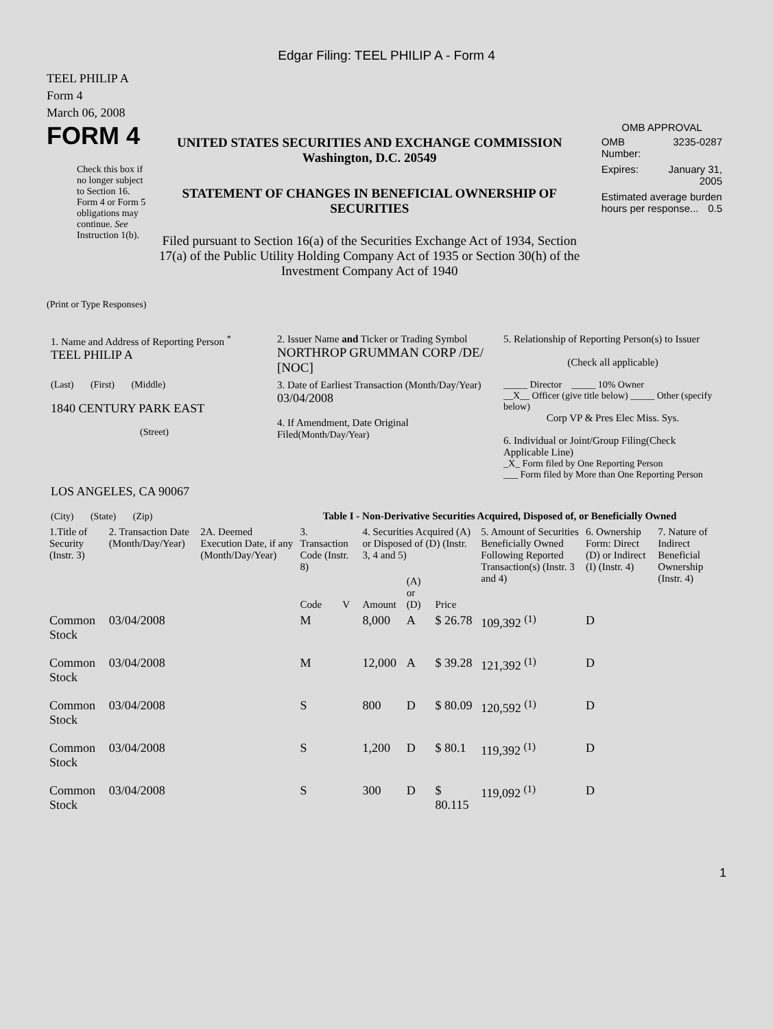Edgar Filing: TEEL PHILIP A - Form 4
TEEL PHILIP A
Form 4
March 06, 2008
FORM 4
Check this box if no longer subject to Section 16. Form 4 or Form 5 obligations may continue. See Instruction 1(b).
UNITED STATES SECURITIES AND EXCHANGE COMMISSION
Washington, D.C. 20549
STATEMENT OF CHANGES IN BENEFICIAL OWNERSHIP OF SECURITIES
Filed pursuant to Section 16(a) of the Securities Exchange Act of 1934, Section 17(a) of the Public Utility Holding Company Act of 1935 or Section 30(h) of the Investment Company Act of 1940
OMB APPROVAL
| OMB Number: | 3235-0287 |
| Expires: | January 31, 2005 |
| Estimated average burden hours per response... 0.5 | |
(Print or Type Responses)
| 1. Name and Address of Reporting Person <sup>*</sup> TEEL PHILIP A | 2. Issuer Name and Ticker or Trading Symbol NORTHROP GRUMMAN CORP /DE/ [NOC] | 5. Relationship of Reporting Person(s) to Issuer (Check all applicable) |
| (Last) (First) (Middle) 1840 CENTURY PARK EAST (Street) | 3. Date of Earliest Transaction (Month/Day/Year) 03/04/2008 4. If Amendment, Date Original Filed (Month/Day/Year) | _____ Director _____ 10% Owner __X__ Officer (give title below) _____ Other (specify below) Corp VP & Pres Elec Miss. Sys. 6. Individual or Joint/Group Filing(Check Applicable Line) _X_ Form filed by One Reporting Person ___ Form filed by More than One Reporting Person |
| LOS ANGELES, CA 90067 (City) (State) (Zip) | Table I - Non-Derivative Securities Acquired, Disposed of, or Beneficially Owned | |
| 1.Title of Security (Instr. 3) | 2. Transaction Date (Month/Day/Year) | 2A. Deemed Execution Date, if any (Month/Day/Year) | 3. Transaction Code (Instr. 8) | | 4. Securities Acquired (A) or Disposed of (D) (Instr. 3, 4 and 5) | | | 5. Amount of Securities Beneficially Owned Following Reported Transaction(s) (Instr. 3 and 4) | 6. Ownership Form: Direct (D) or Indirect (I) (Instr. 4) | 7. Nature of Indirect Beneficial Ownership (Instr. 4) |
| --- | --- | --- | --- | --- | --- | --- | --- | --- | --- | --- |
| | | | Code | V | Amount | (A) or (D) | Price | | | |
| Common Stock | 03/04/2008 | | M | | 8,000 | A | $ 26.78 | 109,392 <sup>(1)</sup> | D | |
| Common Stock | 03/04/2008 | | M | | 12,000 | A | $ 39.28 | 121,392 <sup>(1)</sup> | D | |
| Common Stock | 03/04/2008 | | S | | 800 | D | $ 80.09 | 120,592 <sup>(1)</sup> | D | |
| Common Stock | 03/04/2008 | | S | | 1,200 | D | $ 80.1 | 119,392 <sup>(1)</sup> | D | |
| Common Stock | 03/04/2008 | | S | | 300 | D | $ 80.115 | 119,092 <sup>(1)</sup> | D | |
1